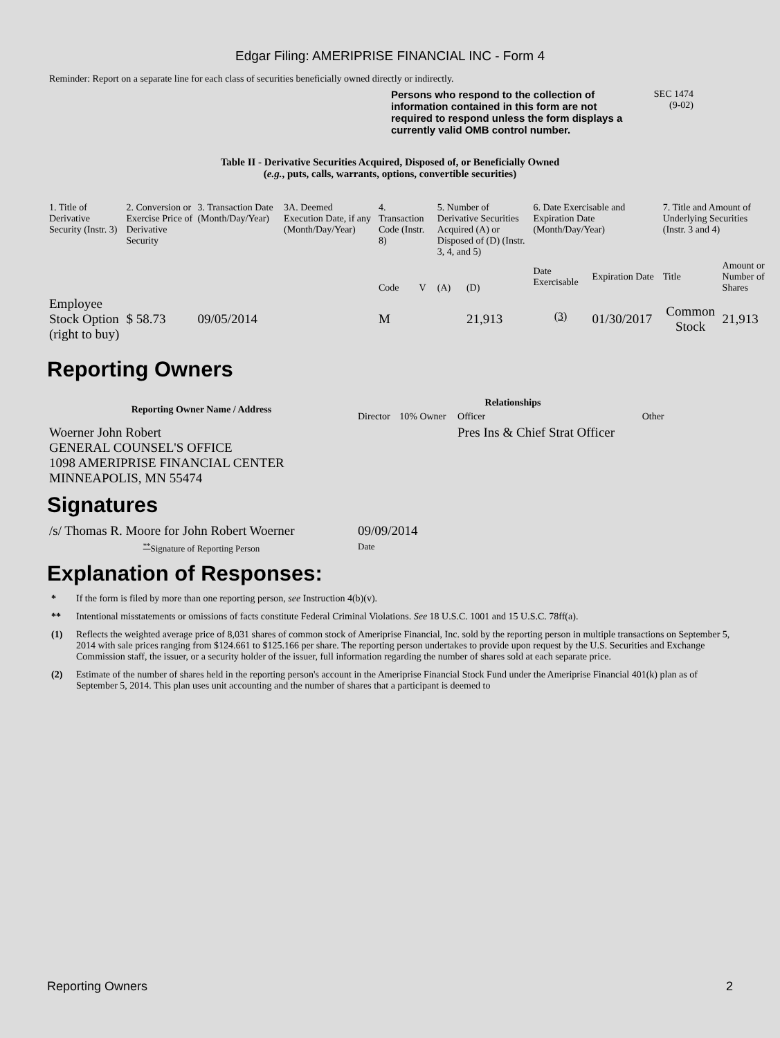Edgar Filing: AMERIPRISE FINANCIAL INC - Form 4
Reminder: Report on a separate line for each class of securities beneficially owned directly or indirectly.
Persons who respond to the collection of information contained in this form are not required to respond unless the form displays a currently valid OMB control number.
SEC 1474
(9-02)
Table II - Derivative Securities Acquired, Disposed of, or Beneficially Owned
(e.g., puts, calls, warrants, options, convertible securities)
| 1. Title of Derivative Security (Instr. 3) | 2. Conversion or Exercise Price of Derivative Security | 3. Transaction Date (Month/Day/Year) | 3A. Deemed Execution Date, if any (Month/Day/Year) | 4. Transaction Code (Instr. 8) | | 5. Number of Derivative Securities Acquired (A) or Disposed of (D) (Instr. 3, 4, and 5) | | 6. Date Exercisable and Expiration Date (Month/Day/Year) | | 7. Title and Amount of Underlying Securities (Instr. 3 and 4) | |
| --- | --- | --- | --- | --- | --- | --- | --- | --- | --- | --- | --- |
| | | | | Code | V | (A) | (D) | Date Exercisable | Expiration Date | Title | Amount or Number of Shares |
| Employee Stock Option (right to buy) | $ 58.73 | 09/05/2014 | | M | | | 21,913 | <sup>(3)</sup> | 01/30/2017 | Common Stock | 21,913 |
Reporting Owners
| Reporting Owner Name / Address | Relationships | | | |
| --- | --- | --- | --- | --- |
| | Director | 10% Owner | Officer | Other |
| Woerner John Robert GENERAL COUNSEL'S OFFICE 1098 AMERIPRISE FINANCIAL CENTER MINNEAPOLIS, MN 55474 | | | Pres Ins & Chief Strat Officer | |
Signatures
| /s/ Thomas R. Moore for John Robert Woerner | 09/09/2014 |
| <sup>**</sup> Signature of Reporting Person | Date |
Explanation of Responses:
* If the form is filed by more than one reporting person, see Instruction 4(b)(v).
** Intentional misstatements or omissions of facts constitute Federal Criminal Violations. See 18 U.S.C. 1001 and 15 U.S.C. 78ff(a).
(1) Reflects the weighted average price of 8,031 shares of common stock of Ameriprise Financial, Inc. sold by the reporting person in multiple transactions on September 5, 2014 with sale prices ranging from $124.661 to $125.166 per share. The reporting person undertakes to provide upon request by the U.S. Securities and Exchange Commission staff, the issuer, or a security holder of the issuer, full information regarding the number of shares sold at each separate price.
(2) Estimate of the number of shares held in the reporting person's account in the Ameriprise Financial Stock Fund under the Ameriprise Financial 401(k) plan as of September 5, 2014. This plan uses unit accounting and the number of shares that a participant is deemed to
Reporting Owners 2